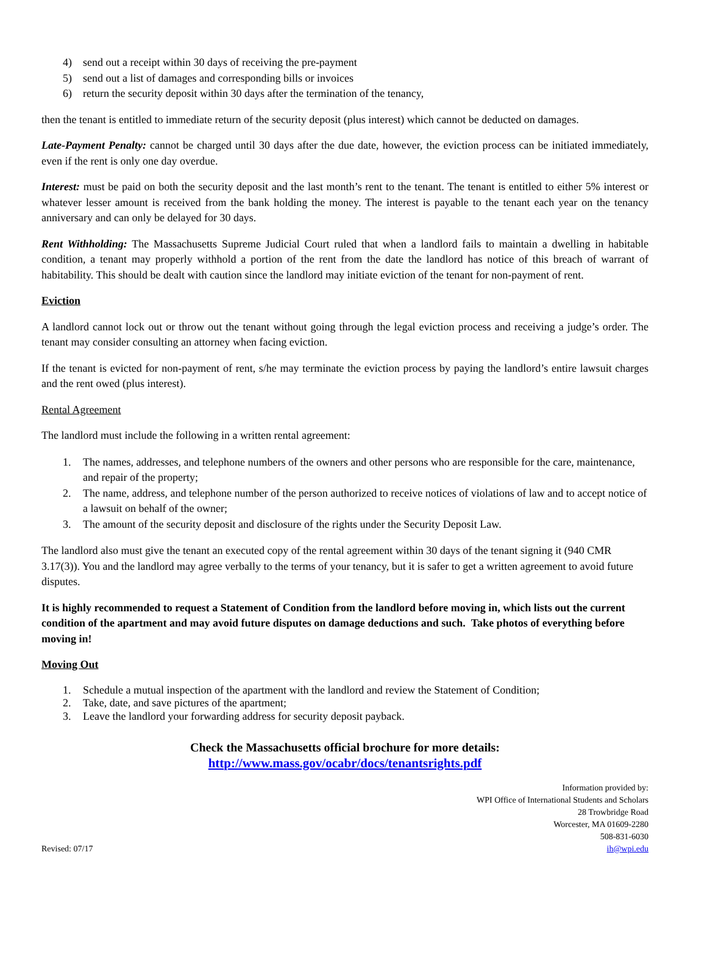4) send out a receipt within 30 days of receiving the pre-payment
5) send out a list of damages and corresponding bills or invoices
6) return the security deposit within 30 days after the termination of the tenancy,
then the tenant is entitled to immediate return of the security deposit (plus interest) which cannot be deducted on damages.
Late-Payment Penalty: cannot be charged until 30 days after the due date, however, the eviction process can be initiated immediately, even if the rent is only one day overdue.
Interest: must be paid on both the security deposit and the last month’s rent to the tenant. The tenant is entitled to either 5% interest or whatever lesser amount is received from the bank holding the money. The interest is payable to the tenant each year on the tenancy anniversary and can only be delayed for 30 days.
Rent Withholding: The Massachusetts Supreme Judicial Court ruled that when a landlord fails to maintain a dwelling in habitable condition, a tenant may properly withhold a portion of the rent from the date the landlord has notice of this breach of warrant of habitability. This should be dealt with caution since the landlord may initiate eviction of the tenant for non-payment of rent.
Eviction
A landlord cannot lock out or throw out the tenant without going through the legal eviction process and receiving a judge’s order. The tenant may consider consulting an attorney when facing eviction.
If the tenant is evicted for non-payment of rent, s/he may terminate the eviction process by paying the landlord’s entire lawsuit charges and the rent owed (plus interest).
Rental Agreement
The landlord must include the following in a written rental agreement:
1. The names, addresses, and telephone numbers of the owners and other persons who are responsible for the care, maintenance, and repair of the property;
2. The name, address, and telephone number of the person authorized to receive notices of violations of law and to accept notice of a lawsuit on behalf of the owner;
3. The amount of the security deposit and disclosure of the rights under the Security Deposit Law.
The landlord also must give the tenant an executed copy of the rental agreement within 30 days of the tenant signing it (940 CMR 3.17(3)). You and the landlord may agree verbally to the terms of your tenancy, but it is safer to get a written agreement to avoid future disputes.
It is highly recommended to request a Statement of Condition from the landlord before moving in, which lists out the current condition of the apartment and may avoid future disputes on damage deductions and such. Take photos of everything before moving in!
Moving Out
1. Schedule a mutual inspection of the apartment with the landlord and review the Statement of Condition;
2. Take, date, and save pictures of the apartment;
3. Leave the landlord your forwarding address for security deposit payback.
Check the Massachusetts official brochure for more details:
http://www.mass.gov/ocabr/docs/tenantsrights.pdf
Revised: 07/17
Information provided by:
WPI Office of International Students and Scholars
28 Trowbridge Road
Worcester, MA 01609-2280
508-831-6030
ih@wpi.edu